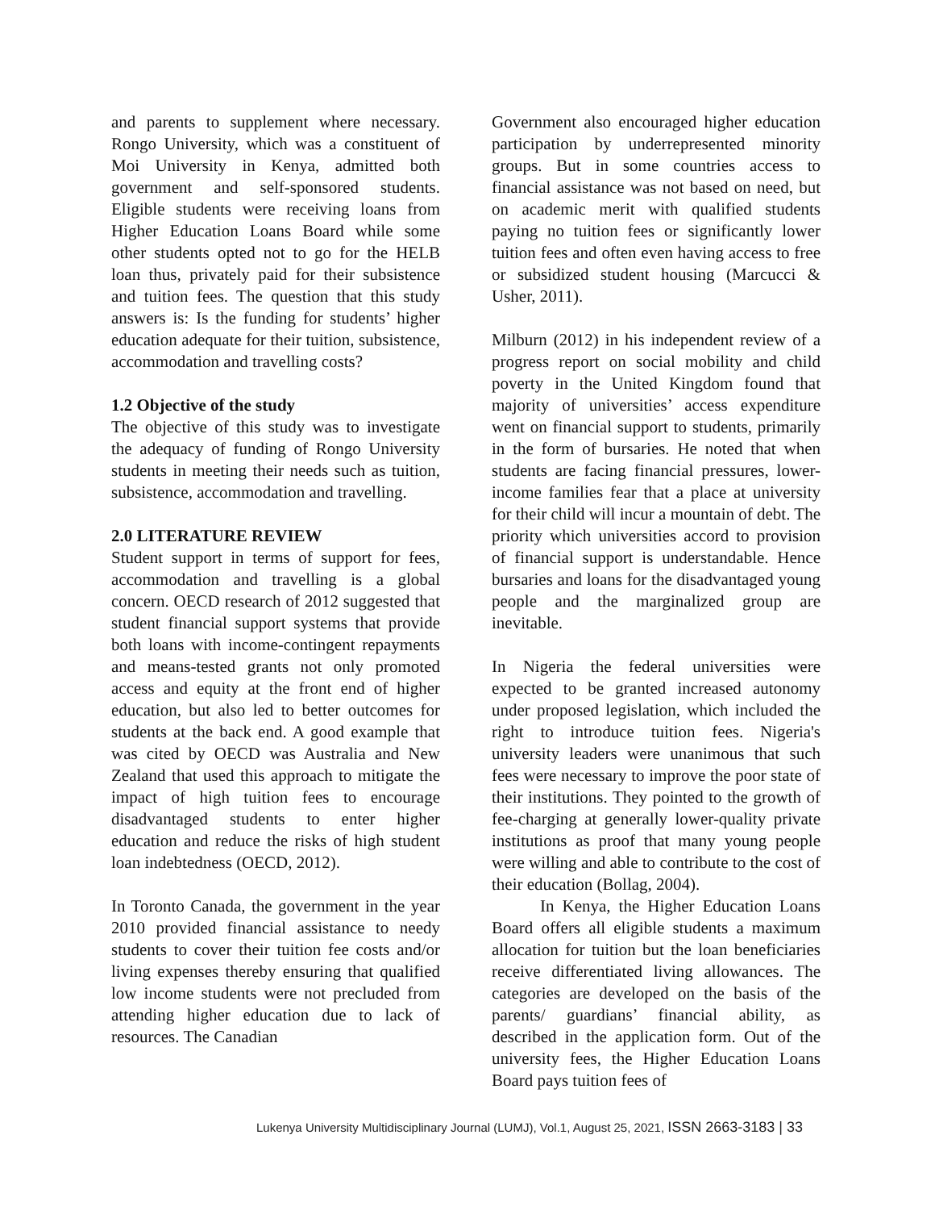and parents to supplement where necessary. Rongo University, which was a constituent of Moi University in Kenya, admitted both government and self-sponsored students. Eligible students were receiving loans from Higher Education Loans Board while some other students opted not to go for the HELB loan thus, privately paid for their subsistence and tuition fees. The question that this study answers is: Is the funding for students’ higher education adequate for their tuition, subsistence, accommodation and travelling costs?
1.2 Objective of the study
The objective of this study was to investigate the adequacy of funding of Rongo University students in meeting their needs such as tuition, subsistence, accommodation and travelling.
2.0 LITERATURE REVIEW
Student support in terms of support for fees, accommodation and travelling is a global concern. OECD research of 2012 suggested that student financial support systems that provide both loans with income-contingent repayments and means-tested grants not only promoted access and equity at the front end of higher education, but also led to better outcomes for students at the back end. A good example that was cited by OECD was Australia and New Zealand that used this approach to mitigate the impact of high tuition fees to encourage disadvantaged students to enter higher education and reduce the risks of high student loan indebtedness (OECD, 2012).
In Toronto Canada, the government in the year 2010 provided financial assistance to needy students to cover their tuition fee costs and/or living expenses thereby ensuring that qualified low income students were not precluded from attending higher education due to lack of resources. The Canadian
Government also encouraged higher education participation by underrepresented minority groups. But in some countries access to financial assistance was not based on need, but on academic merit with qualified students paying no tuition fees or significantly lower tuition fees and often even having access to free or subsidized student housing (Marcucci & Usher, 2011).
Milburn (2012) in his independent review of a progress report on social mobility and child poverty in the United Kingdom found that majority of universities’ access expenditure went on financial support to students, primarily in the form of bursaries. He noted that when students are facing financial pressures, lower-income families fear that a place at university for their child will incur a mountain of debt. The priority which universities accord to provision of financial support is understandable. Hence bursaries and loans for the disadvantaged young people and the marginalized group are inevitable.
In Nigeria the federal universities were expected to be granted increased autonomy under proposed legislation, which included the right to introduce tuition fees. Nigeria's university leaders were unanimous that such fees were necessary to improve the poor state of their institutions. They pointed to the growth of fee-charging at generally lower-quality private institutions as proof that many young people were willing and able to contribute to the cost of their education (Bollag, 2004).
In Kenya, the Higher Education Loans Board offers all eligible students a maximum allocation for tuition but the loan beneficiaries receive differentiated living allowances. The categories are developed on the basis of the parents/ guardians’ financial ability, as described in the application form. Out of the university fees, the Higher Education Loans Board pays tuition fees of
Lukenya University Multidisciplinary Journal (LUMJ), Vol.1, August 25, 2021, ISSN 2663-3183 | 33